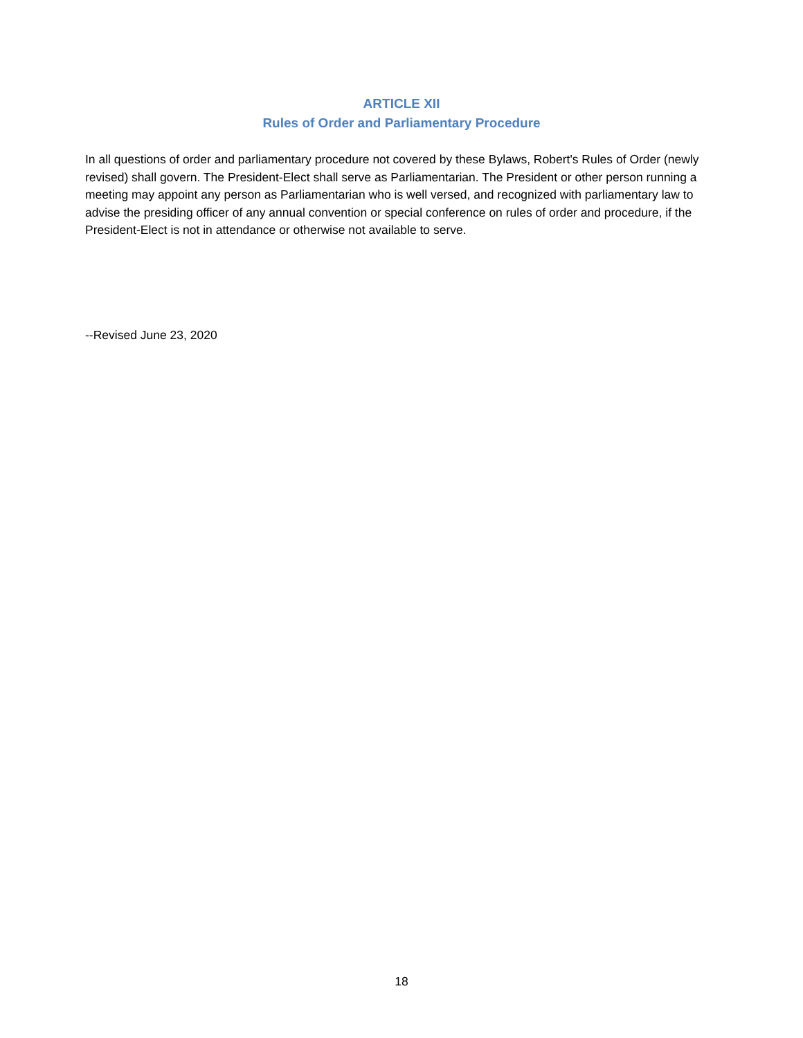ARTICLE XII
Rules of Order and Parliamentary Procedure
In all questions of order and parliamentary procedure not covered by these Bylaws, Robert's Rules of Order (newly revised) shall govern. The President-Elect shall serve as Parliamentarian. The President or other person running a meeting may appoint any person as Parliamentarian who is well versed, and recognized with parliamentary law to advise the presiding officer of any annual convention or special conference on rules of order and procedure, if the President-Elect is not in attendance or otherwise not available to serve.
--Revised June 23, 2020
18